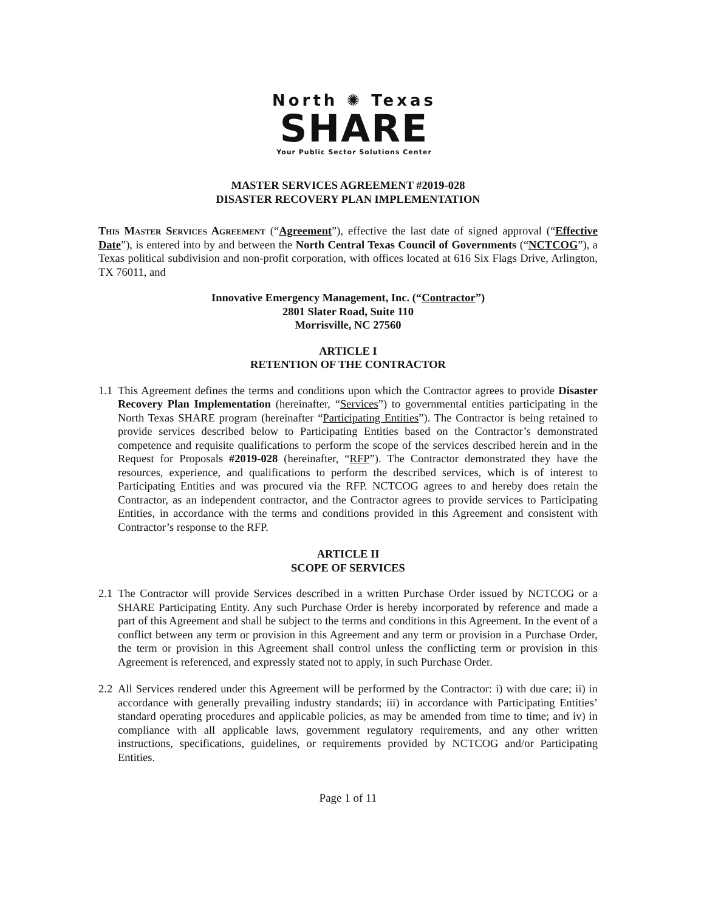North ✺ Texas
SHARE
Your Public Sector Solutions Center
MASTER SERVICES AGREEMENT #2019-028
DISASTER RECOVERY PLAN IMPLEMENTATION
This Master Services Agreement (“Agreement”), effective the last date of signed approval (“Effective Date”), is entered into by and between the North Central Texas Council of Governments (“NCTCOG”), a Texas political subdivision and non-profit corporation, with offices located at 616 Six Flags Drive, Arlington, TX 76011, and
Innovative Emergency Management, Inc. (“Contractor”)
2801 Slater Road, Suite 110
Morrisville, NC 27560
ARTICLE I
RETENTION OF THE CONTRACTOR
1.1
This Agreement defines the terms and conditions upon which the Contractor agrees to provide Disaster Recovery Plan Implementation (hereinafter, “Services”) to governmental entities participating in the North Texas SHARE program (hereinafter “Participating Entities”). The Contractor is being retained to provide services described below to Participating Entities based on the Contractor’s demonstrated competence and requisite qualifications to perform the scope of the services described herein and in the Request for Proposals #2019-028 (hereinafter, “RFP”). The Contractor demonstrated they have the resources, experience, and qualifications to perform the described services, which is of interest to Participating Entities and was procured via the RFP. NCTCOG agrees to and hereby does retain the Contractor, as an independent contractor, and the Contractor agrees to provide services to Participating Entities, in accordance with the terms and conditions provided in this Agreement and consistent with Contractor’s response to the RFP.
ARTICLE II
SCOPE OF SERVICES
2.1
The Contractor will provide Services described in a written Purchase Order issued by NCTCOG or a SHARE Participating Entity. Any such Purchase Order is hereby incorporated by reference and made a part of this Agreement and shall be subject to the terms and conditions in this Agreement. In the event of a conflict between any term or provision in this Agreement and any term or provision in a Purchase Order, the term or provision in this Agreement shall control unless the conflicting term or provision in this Agreement is referenced, and expressly stated not to apply, in such Purchase Order.
2.2
All Services rendered under this Agreement will be performed by the Contractor: i) with due care; ii) in accordance with generally prevailing industry standards; iii) in accordance with Participating Entities’ standard operating procedures and applicable policies, as may be amended from time to time; and iv) in compliance with all applicable laws, government regulatory requirements, and any other written instructions, specifications, guidelines, or requirements provided by NCTCOG and/or Participating Entities.
Page 1 of 11